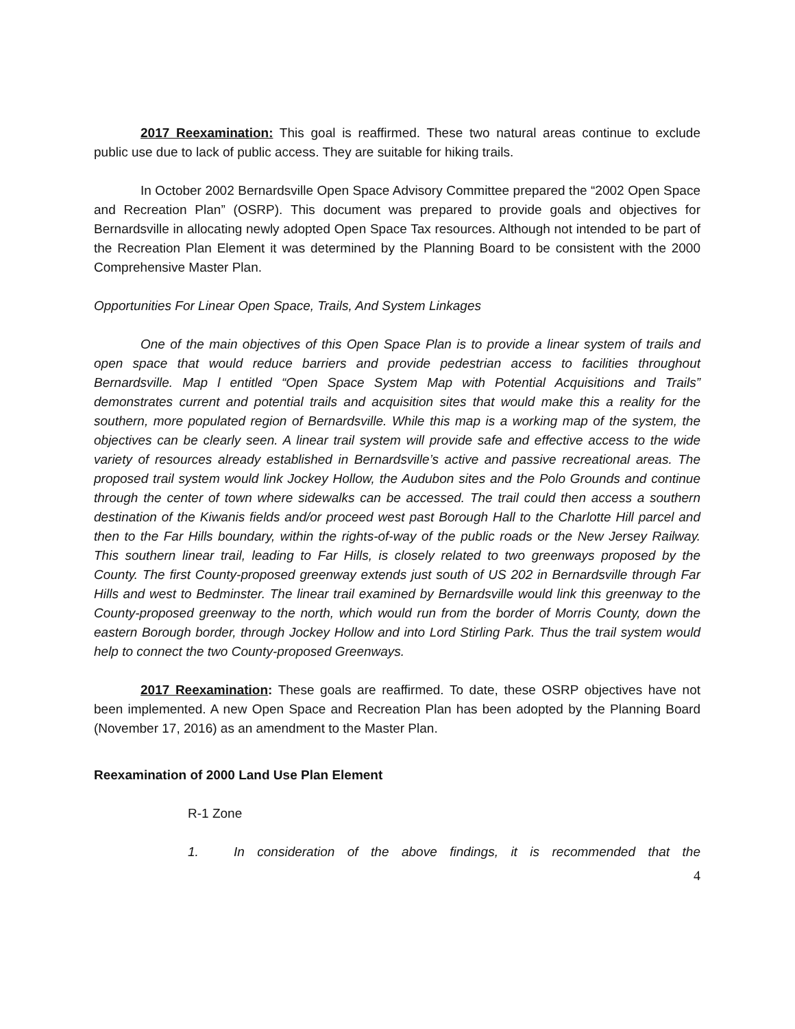2017 Reexamination: This goal is reaffirmed. These two natural areas continue to exclude public use due to lack of public access. They are suitable for hiking trails.
In October 2002 Bernardsville Open Space Advisory Committee prepared the “2002 Open Space and Recreation Plan” (OSRP). This document was prepared to provide goals and objectives for Bernardsville in allocating newly adopted Open Space Tax resources. Although not intended to be part of the Recreation Plan Element it was determined by the Planning Board to be consistent with the 2000 Comprehensive Master Plan.
Opportunities For Linear Open Space, Trails, And System Linkages
One of the main objectives of this Open Space Plan is to provide a linear system of trails and open space that would reduce barriers and provide pedestrian access to facilities throughout Bernardsville. Map l entitled “Open Space System Map with Potential Acquisitions and Trails” demonstrates current and potential trails and acquisition sites that would make this a reality for the southern, more populated region of Bernardsville. While this map is a working map of the system, the objectives can be clearly seen. A linear trail system will provide safe and effective access to the wide variety of resources already established in Bernardsville’s active and passive recreational areas. The proposed trail system would link Jockey Hollow, the Audubon sites and the Polo Grounds and continue through the center of town where sidewalks can be accessed. The trail could then access a southern destination of the Kiwanis fields and/or proceed west past Borough Hall to the Charlotte Hill parcel and then to the Far Hills boundary, within the rights-of-way of the public roads or the New Jersey Railway. This southern linear trail, leading to Far Hills, is closely related to two greenways proposed by the County. The first County-proposed greenway extends just south of US 202 in Bernardsville through Far Hills and west to Bedminster. The linear trail examined by Bernardsville would link this greenway to the County-proposed greenway to the north, which would run from the border of Morris County, down the eastern Borough border, through Jockey Hollow and into Lord Stirling Park. Thus the trail system would help to connect the two County-proposed Greenways.
2017 Reexamination: These goals are reaffirmed. To date, these OSRP objectives have not been implemented. A new Open Space and Recreation Plan has been adopted by the Planning Board (November 17, 2016) as an amendment to the Master Plan.
Reexamination of 2000 Land Use Plan Element
R-1 Zone
1. In consideration of the above findings, it is recommended that the
4